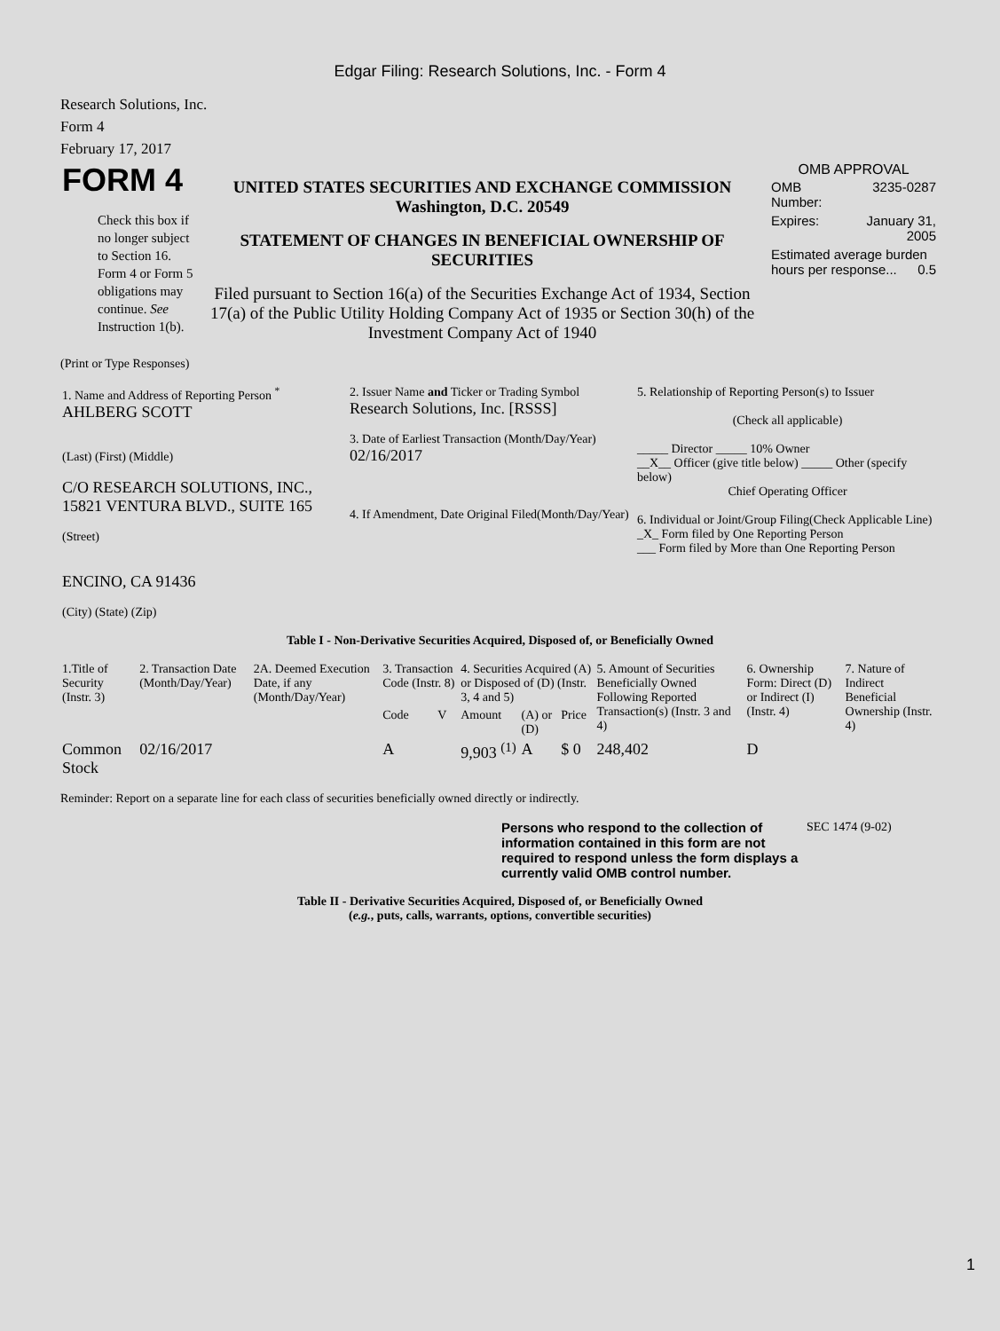Edgar Filing: Research Solutions, Inc. - Form 4
Research Solutions, Inc.
Form 4
February 17, 2017
| FORM 4 Check this box if no longer subject to Section 16. Form 4 or Form 5 obligations may continue. See Instruction 1(b). | UNITED STATES SECURITIES AND EXCHANGE COMMISSION Washington, D.C. 20549 STATEMENT OF CHANGES IN BENEFICIAL OWNERSHIP OF SECURITIES Filed pursuant to Section 16(a) of the Securities Exchange Act of 1934, Section 17(a) of the Public Utility Holding Company Act of 1935 or Section 30(h) of the Investment Company Act of 1940 | OMB APPROVAL / OMB Number: / 3235-0287 / / Expires: / January 31, 2005 / / Estimated average burden hours per response... 0.5 / / |
(Print or Type Responses)
| 1. Name and Address of Reporting Person <sup>*</sup> AHLBERG SCOTT (Last) (First) (Middle) C/O RESEARCH SOLUTIONS, INC., 15821 VENTURA BLVD., SUITE 165 (Street) ENCINO, CA 91436 (City) (State) (Zip) | 2. Issuer Name and Ticker or Trading Symbol Research Solutions, Inc. [RSSS] 3. Date of Earliest Transaction (Month/Day/Year) 02/16/2017 4. If Amendment, Date Original Filed(Month/Day/Year) | 5. Relationship of Reporting Person(s) to Issuer (Check all applicable) _____ Director _____ 10% Owner __X__ Officer (give title below) _____ Other (specify below) Chief Operating Officer 6. Individual or Joint/Group Filing(Check Applicable Line) _X_ Form filed by One Reporting Person ___ Form filed by More than One Reporting Person |
Table I - Non-Derivative Securities Acquired, Disposed of, or Beneficially Owned
| 1.Title of Security (Instr. 3) | 2. Transaction Date (Month/Day/Year) | 2A. Deemed Execution Date, if any (Month/Day/Year) | 3. Transaction Code (Instr. 8) | | 4. Securities Acquired (A) or Disposed of (D) (Instr. 3, 4 and 5) | | | 5. Amount of Securities Beneficially Owned Following Reported Transaction(s) (Instr. 3 and 4) | 6. Ownership Form: Direct (D) or Indirect (I) (Instr. 4) | 7. Nature of Indirect Beneficial Ownership (Instr. 4) |
| --- | --- | --- | --- | --- | --- | --- | --- | --- | --- | --- |
| | | | Code | V | Amount | (A) or (D) | Price | | | |
| Common Stock | 02/16/2017 | | A | | 9,903 <sup>(1)</sup> | A | $ 0 | 248,402 | D | |
Reminder: Report on a separate line for each class of securities beneficially owned directly or indirectly.
| Persons who respond to the collection of information contained in this form are not required to respond unless the form displays a currently valid OMB control number. | SEC 1474 (9-02) |
Table II - Derivative Securities Acquired, Disposed of, or Beneficially Owned
(e.g., puts, calls, warrants, options, convertible securities)
1